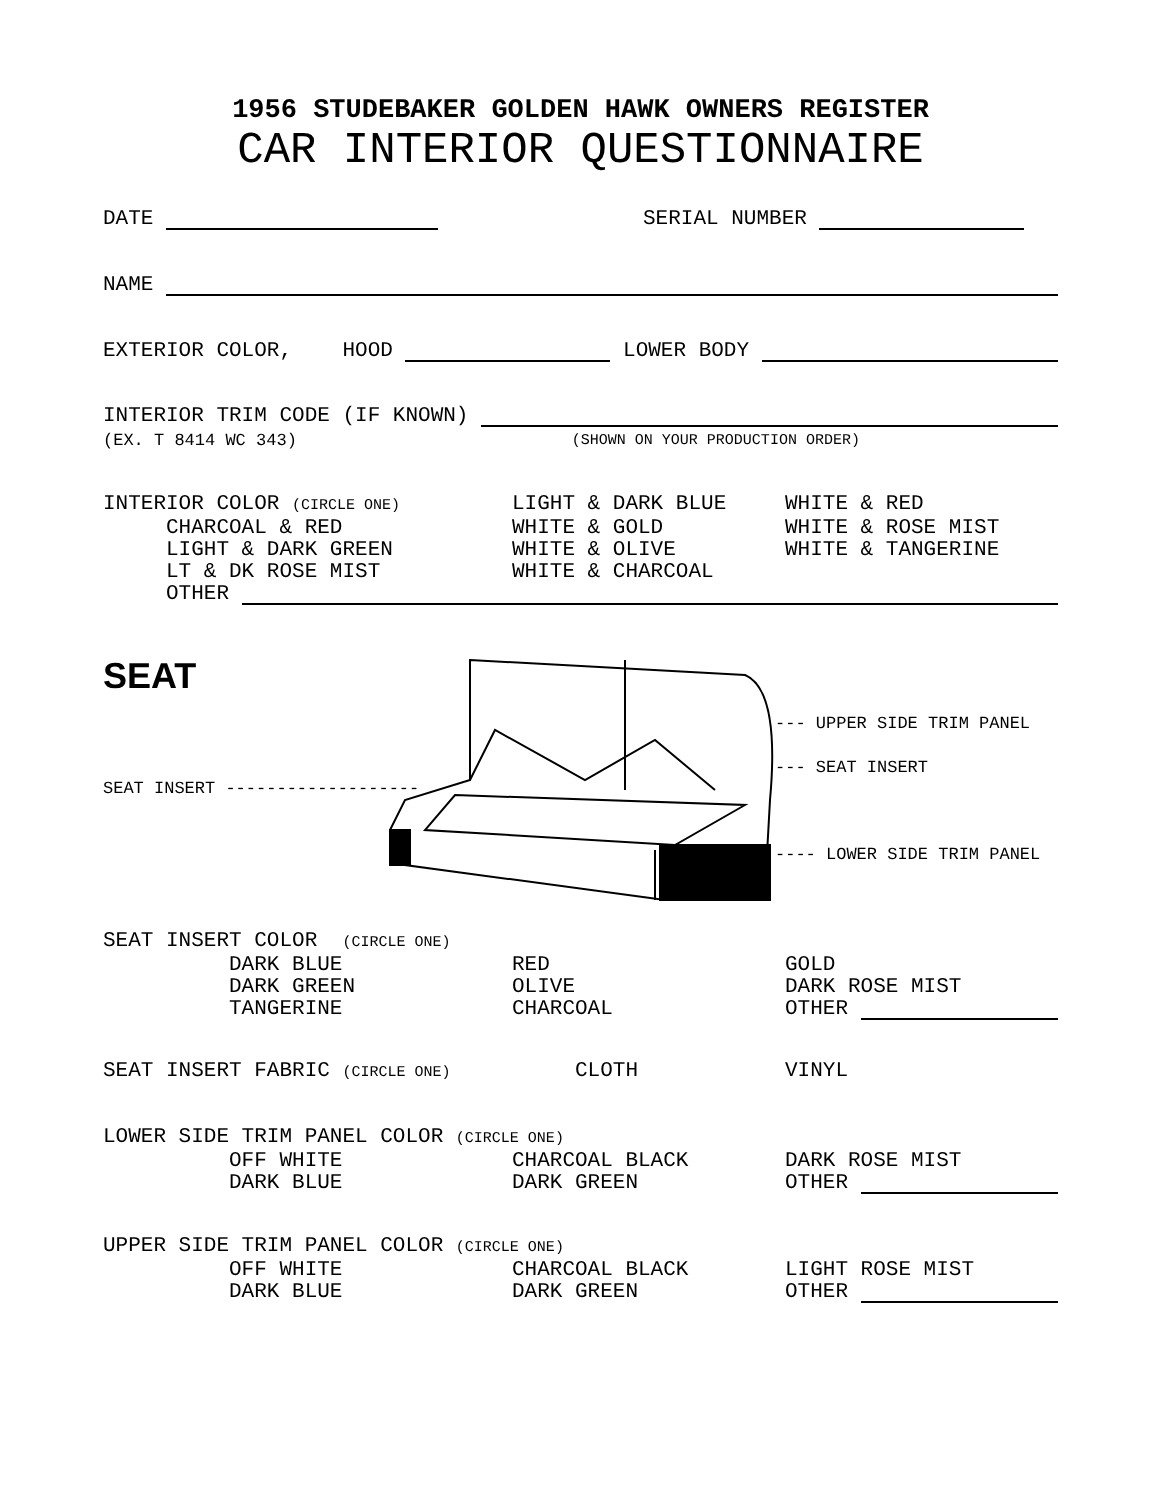1956 STUDEBAKER GOLDEN HAWK OWNERS REGISTER
CAR INTERIOR QUESTIONNAIRE
DATE SERIAL NUMBER
NAME
EXTERIOR COLOR, HOOD LOWER BODY
INTERIOR TRIM CODE (IF KNOWN)
(EX. T 8414 WC 343) (SHOWN ON YOUR PRODUCTION ORDER)
INTERIOR COLOR (CIRCLE ONE) LIGHT & DARK BLUE WHITE & RED CHARCOAL & RED WHITE & GOLD WHITE & ROSE MIST LIGHT & DARK GREEN WHITE & OLIVE WHITE & TANGERINE LT & DK ROSE MIST WHITE & CHARCOAL
OTHER
SEAT
--- UPPER SIDE TRIM PANEL
--- SEAT INSERT
---- LOWER SIDE TRIM PANEL
SEAT INSERT -------------------
SEAT INSERT COLOR (CIRCLE ONE) DARK BLUE RED GOLD DARK GREEN OLIVE DARK ROSE MIST TANGERINE CHARCOAL OTHER
SEAT INSERT FABRIC (CIRCLE ONE) CLOTH VINYL
LOWER SIDE TRIM PANEL COLOR (CIRCLE ONE) OFF WHITE CHARCOAL BLACK DARK ROSE MIST DARK BLUE DARK GREEN OTHER
UPPER SIDE TRIM PANEL COLOR (CIRCLE ONE) OFF WHITE CHARCOAL BLACK LIGHT ROSE MIST DARK BLUE DARK GREEN OTHER